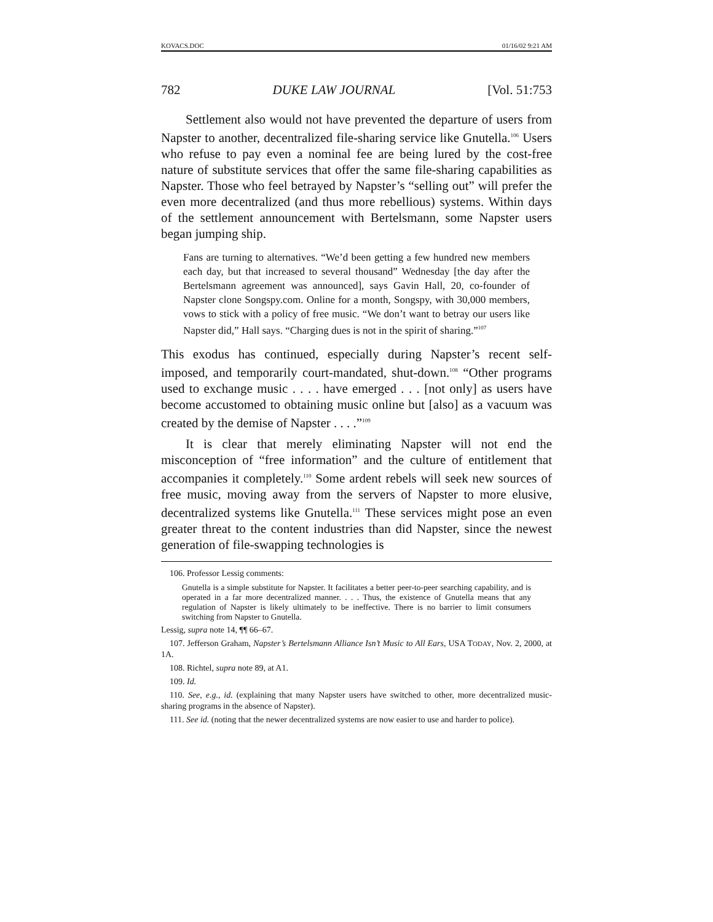KOVACS.DOC 01/16/02 9:21 AM
782 DUKE LAW JOURNAL [Vol. 51:753
Settlement also would not have prevented the departure of users from Napster to another, decentralized file-sharing service like Gnutella.<sup>106</sup> Users who refuse to pay even a nominal fee are being lured by the cost-free nature of substitute services that offer the same file-sharing capabilities as Napster. Those who feel betrayed by Napster’s “selling out” will prefer the even more decentralized (and thus more rebellious) systems. Within days of the settlement announcement with Bertelsmann, some Napster users began jumping ship.
Fans are turning to alternatives. “We’d been getting a few hundred new members each day, but that increased to several thousand” Wednesday [the day after the Bertelsmann agreement was announced], says Gavin Hall, 20, co-founder of Napster clone Songspy.com. Online for a month, Songspy, with 30,000 members, vows to stick with a policy of free music. “We don’t want to betray our users like Napster did,” Hall says. “Charging dues is not in the spirit of sharing.”<sup>107</sup>
This exodus has continued, especially during Napster’s recent self-imposed, and temporarily court-mandated, shut-down.<sup>108</sup> “Other programs used to exchange music . . . . have emerged . . . [not only] as users have become accustomed to obtaining music online but [also] as a vacuum was created by the demise of Napster . . . .”<sup>109</sup>
It is clear that merely eliminating Napster will not end the misconception of “free information” and the culture of entitlement that accompanies it completely.<sup>110</sup> Some ardent rebels will seek new sources of free music, moving away from the servers of Napster to more elusive, decentralized systems like Gnutella.<sup>111</sup> These services might pose an even greater threat to the content industries than did Napster, since the newest generation of file-swapping technologies is
106. Professor Lessig comments:
Gnutella is a simple substitute for Napster. It facilitates a better peer-to-peer searching capability, and is operated in a far more decentralized manner. . . . Thus, the existence of Gnutella means that any regulation of Napster is likely ultimately to be ineffective. There is no barrier to limit consumers switching from Napster to Gnutella.
Lessig, supra note 14, ¶¶ 66–67.
107. Jefferson Graham, Napster’s Bertelsmann Alliance Isn’t Music to All Ears, USA TODAY, Nov. 2, 2000, at 1A.
108. Richtel, supra note 89, at A1.
109. Id.
110. See, e.g., id. (explaining that many Napster users have switched to other, more decentralized music-sharing programs in the absence of Napster).
111. See id. (noting that the newer decentralized systems are now easier to use and harder to police).